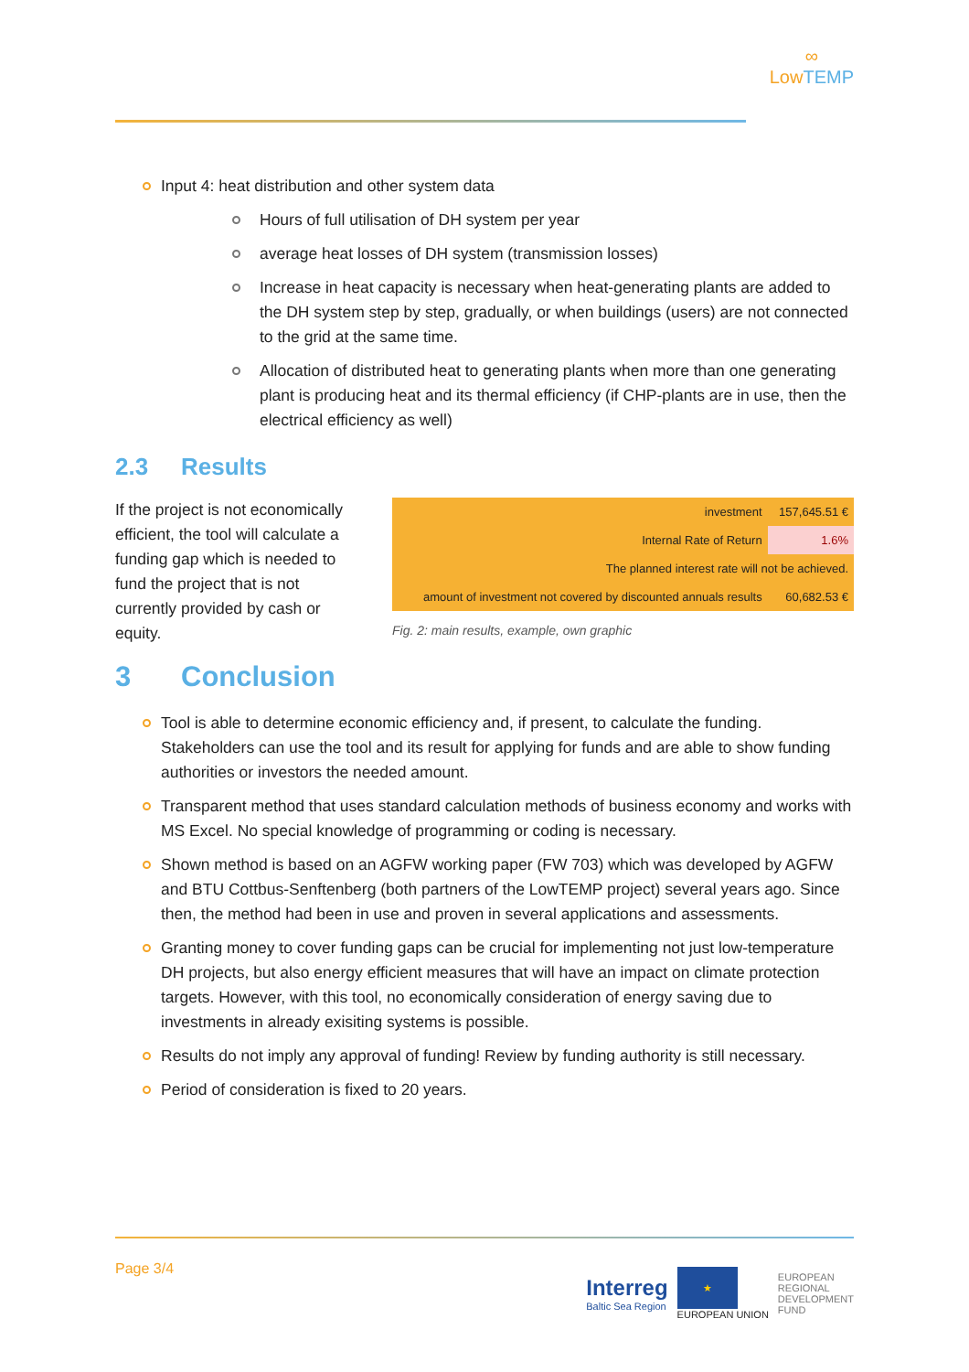∞
LowTEMP
Input 4: heat distribution and other system data
Hours of full utilisation of DH system per year
average heat losses of DH system (transmission losses)
Increase in heat capacity is necessary when heat-generating plants are added to the DH system step by step, gradually, or when buildings (users) are not connected to the grid at the same time.
Allocation of distributed heat to generating plants when more than one generating plant is producing heat and its thermal efficiency (if CHP-plants are in use, then the electrical efficiency as well)
2.3 Results
If the project is not economically efficient, the tool will calculate a funding gap which is needed to fund the project that is not currently provided by cash or equity.
| investment | 157,645.51 € |
| Internal Rate of Return | 1.6% |
| The planned interest rate will not be achieved. | |
| amount of investment not covered by discounted annuals results | 60,682.53 € |
Fig. 2: main results, example, own graphic
3 Conclusion
Tool is able to determine economic efficiency and, if present, to calculate the funding. Stakeholders can use the tool and its result for applying for funds and are able to show funding authorities or investors the needed amount.
Transparent method that uses standard calculation methods of business economy and works with MS Excel. No special knowledge of programming or coding is necessary.
Shown method is based on an AGFW working paper (FW 703) which was developed by AGFW and BTU Cottbus-Senftenberg (both partners of the LowTEMP project) several years ago. Since then, the method had been in use and proven in several applications and assessments.
Granting money to cover funding gaps can be crucial for implementing not just low-temperature DH projects, but also energy efficient measures that will have an impact on climate protection targets. However, with this tool, no economically consideration of energy saving due to investments in already exisiting systems is possible.
Results do not imply any approval of funding! Review by funding authority is still necessary.
Period of consideration is fixed to 20 years.
Page 3/4
Interreg
Baltic Sea Region
★
EUROPEAN UNION
EUROPEAN
REGIONAL
DEVELOPMENT
FUND